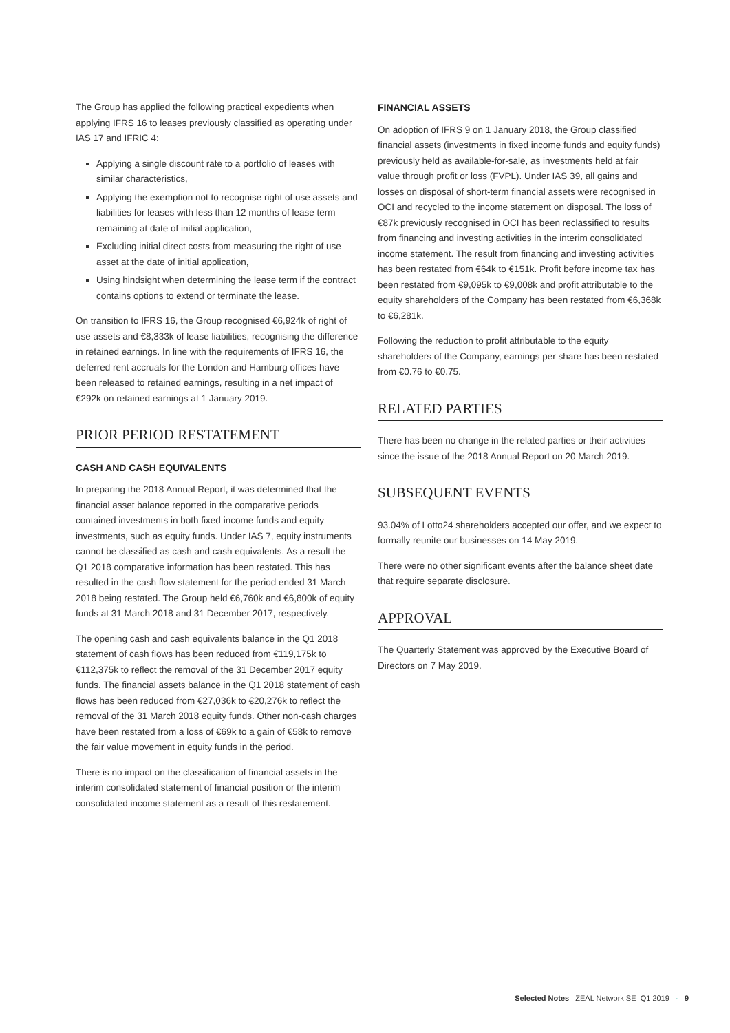The Group has applied the following practical expedients when applying IFRS 16 to leases previously classified as operating under IAS 17 and IFRIC 4:
Applying a single discount rate to a portfolio of leases with similar characteristics,
Applying the exemption not to recognise right of use assets and liabilities for leases with less than 12 months of lease term remaining at date of initial application,
Excluding initial direct costs from measuring the right of use asset at the date of initial application,
Using hindsight when determining the lease term if the contract contains options to extend or terminate the lease.
On transition to IFRS 16, the Group recognised €6,924k of right of use assets and €8,333k of lease liabilities, recognising the difference in retained earnings. In line with the requirements of IFRS 16, the deferred rent accruals for the London and Hamburg offices have been released to retained earnings, resulting in a net impact of €292k on retained earnings at 1 January 2019.
PRIOR PERIOD RESTATEMENT
CASH AND CASH EQUIVALENTS
In preparing the 2018 Annual Report, it was determined that the financial asset balance reported in the comparative periods contained investments in both fixed income funds and equity investments, such as equity funds. Under IAS 7, equity instruments cannot be classified as cash and cash equivalents. As a result the Q1 2018 comparative information has been restated. This has resulted in the cash flow statement for the period ended 31 March 2018 being restated. The Group held €6,760k and €6,800k of equity funds at 31 March 2018 and 31 December 2017, respectively.
The opening cash and cash equivalents balance in the Q1 2018 statement of cash flows has been reduced from €119,175k to €112,375k to reflect the removal of the 31 December 2017 equity funds. The financial assets balance in the Q1 2018 statement of cash flows has been reduced from €27,036k to €20,276k to reflect the removal of the 31 March 2018 equity funds. Other non-cash charges have been restated from a loss of €69k to a gain of €58k to remove the fair value movement in equity funds in the period.
There is no impact on the classification of financial assets in the interim consolidated statement of financial position or the interim consolidated income statement as a result of this restatement.
FINANCIAL ASSETS
On adoption of IFRS 9 on 1 January 2018, the Group classified financial assets (investments in fixed income funds and equity funds) previously held as available-for-sale, as investments held at fair value through profit or loss (FVPL). Under IAS 39, all gains and losses on disposal of short-term financial assets were recognised in OCI and recycled to the income statement on disposal. The loss of €87k previously recognised in OCI has been reclassified to results from financing and investing activities in the interim consolidated income statement. The result from financing and investing activities has been restated from €64k to €151k. Profit before income tax has been restated from €9,095k to €9,008k and profit attributable to the equity shareholders of the Company has been restated from €6,368k to €6,281k.
Following the reduction to profit attributable to the equity shareholders of the Company, earnings per share has been restated from €0.76 to €0.75.
RELATED PARTIES
There has been no change in the related parties or their activities since the issue of the 2018 Annual Report on 20 March 2019.
SUBSEQUENT EVENTS
93.04% of Lotto24 shareholders accepted our offer, and we expect to formally reunite our businesses on 14 May 2019.
There were no other significant events after the balance sheet date that require separate disclosure.
APPROVAL
The Quarterly Statement was approved by the Executive Board of Directors on 7 May 2019.
Selected Notes ZEAL Network SE Q1 2019 · 9